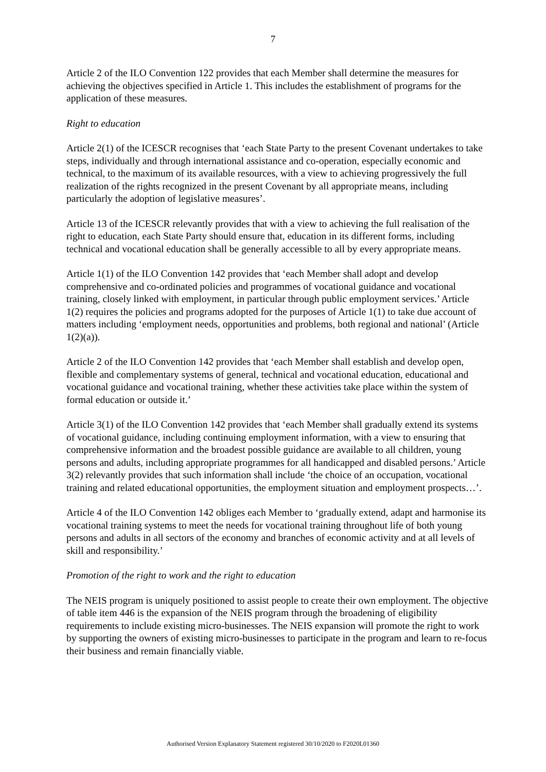7
Article 2 of the ILO Convention 122 provides that each Member shall determine the measures for achieving the objectives specified in Article 1. This includes the establishment of programs for the application of these measures.
Right to education
Article 2(1) of the ICESCR recognises that ‘each State Party to the present Covenant undertakes to take steps, individually and through international assistance and co-operation, especially economic and technical, to the maximum of its available resources, with a view to achieving progressively the full realization of the rights recognized in the present Covenant by all appropriate means, including particularly the adoption of legislative measures’.
Article 13 of the ICESCR relevantly provides that with a view to achieving the full realisation of the right to education, each State Party should ensure that, education in its different forms, including technical and vocational education shall be generally accessible to all by every appropriate means.
Article 1(1) of the ILO Convention 142 provides that ‘each Member shall adopt and develop comprehensive and co-ordinated policies and programmes of vocational guidance and vocational training, closely linked with employment, in particular through public employment services.’ Article 1(2) requires the policies and programs adopted for the purposes of Article 1(1) to take due account of matters including ‘employment needs, opportunities and problems, both regional and national’ (Article 1(2)(a)).
Article 2 of the ILO Convention 142 provides that ‘each Member shall establish and develop open, flexible and complementary systems of general, technical and vocational education, educational and vocational guidance and vocational training, whether these activities take place within the system of formal education or outside it.’
Article 3(1) of the ILO Convention 142 provides that ‘each Member shall gradually extend its systems of vocational guidance, including continuing employment information, with a view to ensuring that comprehensive information and the broadest possible guidance are available to all children, young persons and adults, including appropriate programmes for all handicapped and disabled persons.’ Article 3(2) relevantly provides that such information shall include ‘the choice of an occupation, vocational training and related educational opportunities, the employment situation and employment prospects…’.
Article 4 of the ILO Convention 142 obliges each Member to ‘gradually extend, adapt and harmonise its vocational training systems to meet the needs for vocational training throughout life of both young persons and adults in all sectors of the economy and branches of economic activity and at all levels of skill and responsibility.’
Promotion of the right to work and the right to education
The NEIS program is uniquely positioned to assist people to create their own employment. The objective of table item 446 is the expansion of the NEIS program through the broadening of eligibility requirements to include existing micro-businesses. The NEIS expansion will promote the right to work by supporting the owners of existing micro-businesses to participate in the program and learn to re-focus their business and remain financially viable.
Authorised Version Explanatory Statement registered 30/10/2020 to F2020L01360